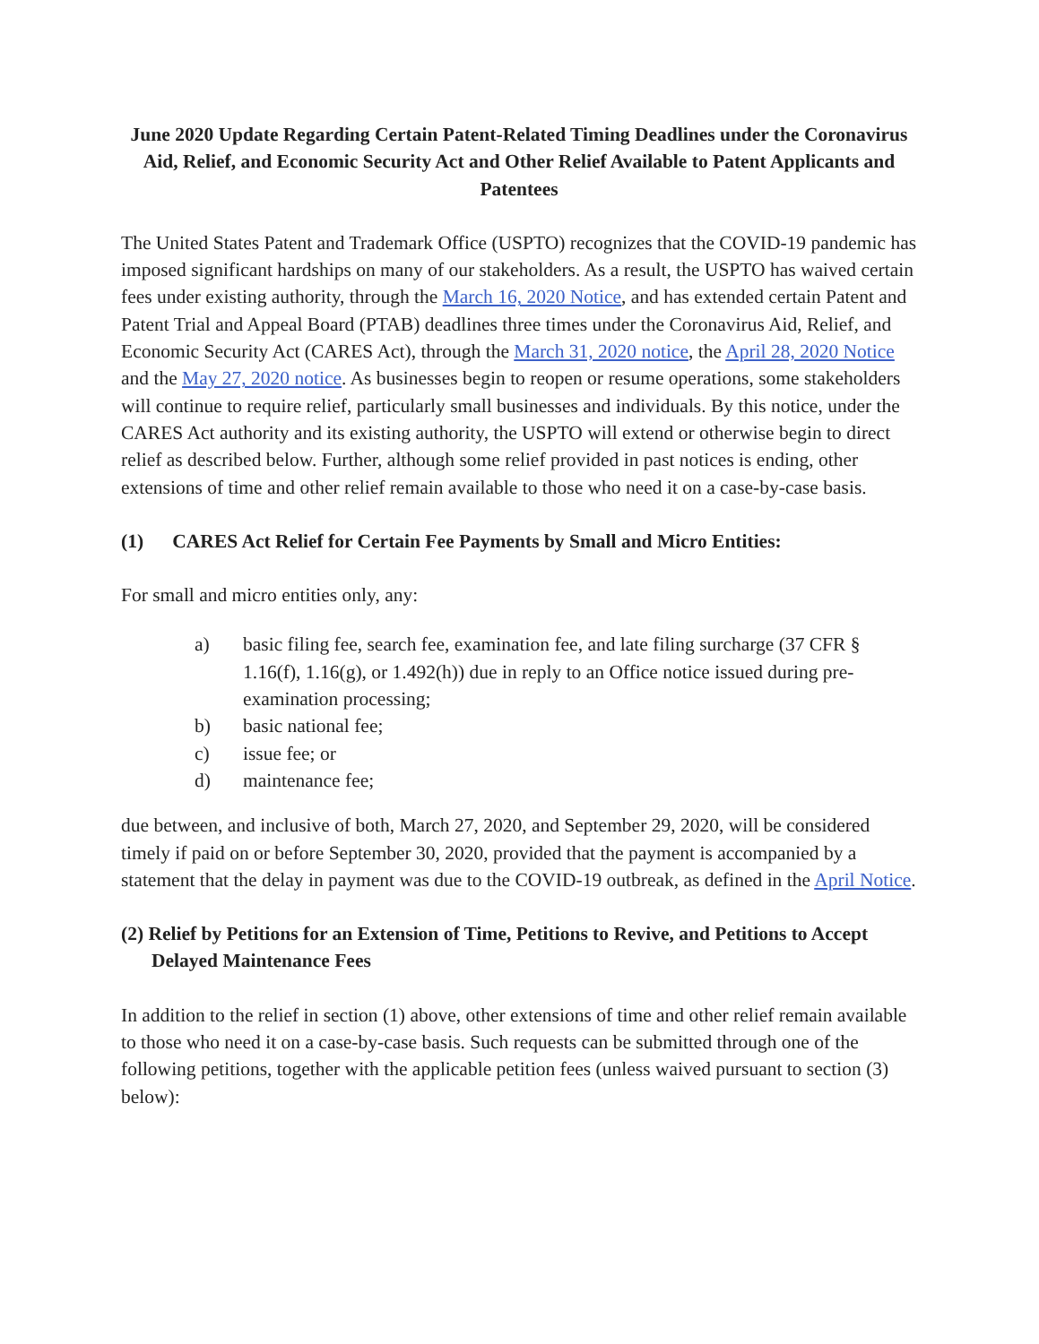June 2020 Update Regarding Certain Patent-Related Timing Deadlines under the Coronavirus Aid, Relief, and Economic Security Act and Other Relief Available to Patent Applicants and Patentees
The United States Patent and Trademark Office (USPTO) recognizes that the COVID-19 pandemic has imposed significant hardships on many of our stakeholders. As a result, the USPTO has waived certain fees under existing authority, through the March 16, 2020 Notice, and has extended certain Patent and Patent Trial and Appeal Board (PTAB) deadlines three times under the Coronavirus Aid, Relief, and Economic Security Act (CARES Act), through the March 31, 2020 notice, the April 28, 2020 Notice and the May 27, 2020 notice. As businesses begin to reopen or resume operations, some stakeholders will continue to require relief, particularly small businesses and individuals. By this notice, under the CARES Act authority and its existing authority, the USPTO will extend or otherwise begin to direct relief as described below. Further, although some relief provided in past notices is ending, other extensions of time and other relief remain available to those who need it on a case-by-case basis.
(1) CARES Act Relief for Certain Fee Payments by Small and Micro Entities:
For small and micro entities only, any:
a) basic filing fee, search fee, examination fee, and late filing surcharge (37 CFR § 1.16(f), 1.16(g), or 1.492(h)) due in reply to an Office notice issued during pre-examination processing;
b) basic national fee;
c) issue fee; or
d) maintenance fee;
due between, and inclusive of both, March 27, 2020, and September 29, 2020, will be considered timely if paid on or before September 30, 2020, provided that the payment is accompanied by a statement that the delay in payment was due to the COVID-19 outbreak, as defined in the April Notice.
(2) Relief by Petitions for an Extension of Time, Petitions to Revive, and Petitions to Accept Delayed Maintenance Fees
In addition to the relief in section (1) above, other extensions of time and other relief remain available to those who need it on a case-by-case basis. Such requests can be submitted through one of the following petitions, together with the applicable petition fees (unless waived pursuant to section (3) below):